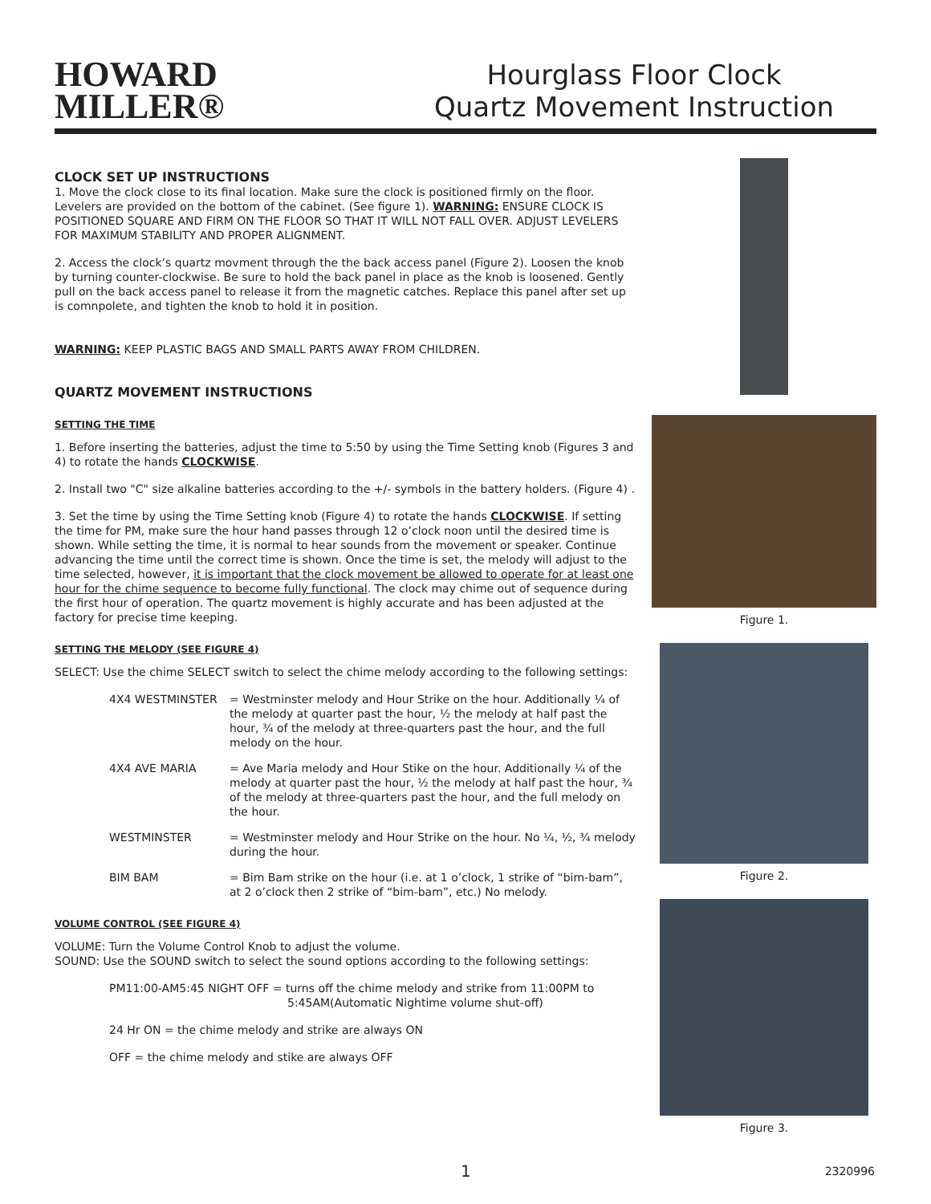HOWARD
MILLER®
Hourglass Floor Clock
Quartz Movement Instruction
CLOCK SET UP INSTRUCTIONS
1. Move the clock close to its final location. Make sure the clock is positioned firmly on the floor. Levelers are provided on the bottom of the cabinet. (See figure 1). WARNING: ENSURE CLOCK IS POSITIONED SQUARE AND FIRM ON THE FLOOR SO THAT IT WILL NOT FALL OVER. ADJUST LEVELERS FOR MAXIMUM STABILITY AND PROPER ALIGNMENT.
2. Access the clock’s quartz movment through the the back access panel (Figure 2). Loosen the knob by turning counter-clockwise. Be sure to hold the back panel in place as the knob is loosened. Gently pull on the back access panel to release it from the magnetic catches. Replace this panel after set up is comnpolete, and tighten the knob to hold it in position.
WARNING: KEEP PLASTIC BAGS AND SMALL PARTS AWAY FROM CHILDREN.
QUARTZ MOVEMENT INSTRUCTIONS
SETTING THE TIME
1. Before inserting the batteries, adjust the time to 5:50 by using the Time Setting knob (Figures 3 and 4) to rotate the hands CLOCKWISE.
2. Install two "C" size alkaline batteries according to the +/- symbols in the battery holders. (Figure 4) .
3. Set the time by using the Time Setting knob (Figure 4) to rotate the hands CLOCKWISE. If setting the time for PM, make sure the hour hand passes through 12 o’clock noon until the desired time is shown. While setting the time, it is normal to hear sounds from the movement or speaker. Continue advancing the time until the correct time is shown. Once the time is set, the melody will adjust to the time selected, however, it is important that the clock movement be allowed to operate for at least one hour for the chime sequence to become fully functional. The clock may chime out of sequence during the first hour of operation. The quartz movement is highly accurate and has been adjusted at the factory for precise time keeping.
SETTING THE MELODY (SEE FIGURE 4)
SELECT: Use the chime SELECT switch to select the chime melody according to the following settings:
4X4 WESTMINSTER = Westminster melody and Hour Strike on the hour. Additionally ¼ of the melody at quarter past the hour, ½ the melody at half past the hour, ¾ of the melody at three-quarters past the hour, and the full melody on the hour.
4X4 AVE MARIA = Ave Maria melody and Hour Stike on the hour. Additionally ¼ of the melody at quarter past the hour, ½ the melody at half past the hour, ¾ of the melody at three-quarters past the hour, and the full melody on the hour.
WESTMINSTER = Westminster melody and Hour Strike on the hour. No ¼, ½, ¾ melody during the hour.
BIM BAM = Bim Bam strike on the hour (i.e. at 1 o’clock, 1 strike of “bim-bam”, at 2 o’clock then 2 strike of “bim-bam”, etc.) No melody.
VOLUME CONTROL (SEE FIGURE 4)
VOLUME: Turn the Volume Control Knob to adjust the volume.
SOUND: Use the SOUND switch to select the sound options according to the following settings:
PM11:00-AM5:45 NIGHT OFF = turns off the chime melody and strike from 11:00PM to
5:45AM(Automatic Nightime volume shut-off)
24 Hr ON = the chime melody and strike are always ON
OFF = the chime melody and stike are always OFF
Figure 1.
Figure 2.
Figure 3.
1 2320996